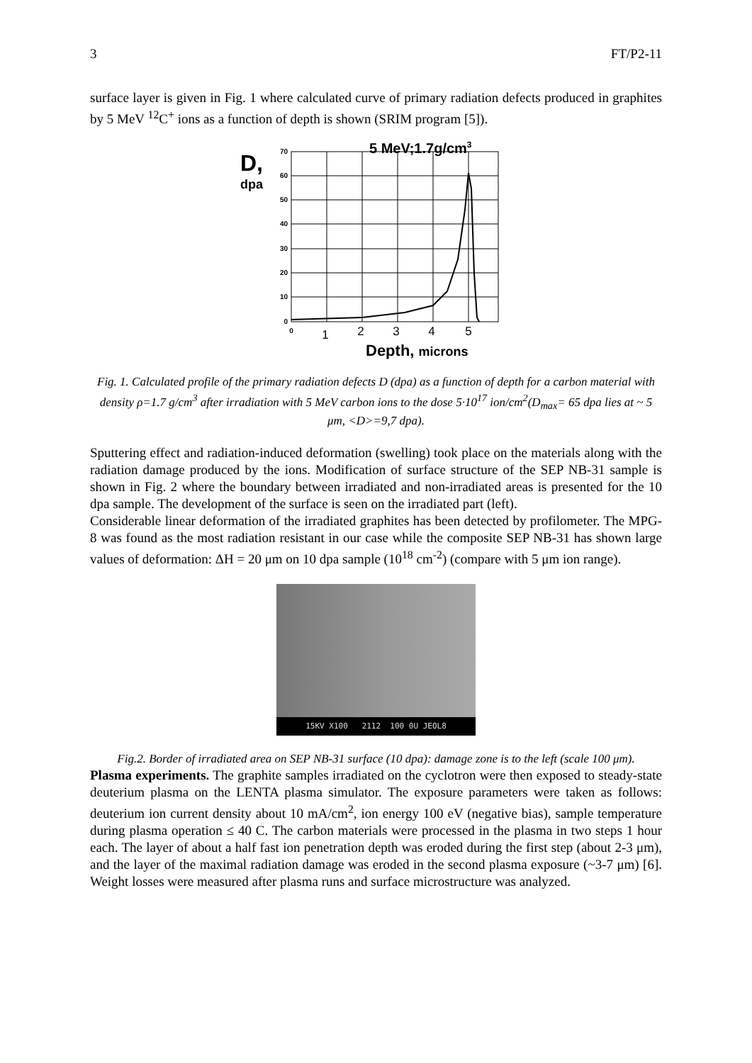3 FT/P2-11
surface layer is given in Fig. 1 where calculated curve of primary radiation defects produced in graphites by 5 MeV <sup>12</sup>C<sup>+</sup> ions as a function of depth is shown (SRIM program [5]).
5 MeV;1.7g/cm3
D,
dpa
70
60
50
40
30
20
10
0
0
1
2
3
4
5
Depth, microns
Fig. 1. Calculated profile of the primary radiation defects D (dpa) as a function of depth for a carbon material with density ρ=1.7 g/cm<sup>3</sup> after irradiation with 5 MeV carbon ions to the dose 5·10<sup>17</sup> ion/cm<sup>2</sup>(D<sub>max</sub>= 65 dpa lies at ~ 5 μm, <D>=9,7 dpa).
Sputtering effect and radiation-induced deformation (swelling) took place on the materials along with the radiation damage produced by the ions. Modification of surface structure of the SEP NB-31 sample is shown in Fig. 2 where the boundary between irradiated and non-irradiated areas is presented for the 10 dpa sample. The development of the surface is seen on the irradiated part (left).
Considerable linear deformation of the irradiated graphites has been detected by profilometer. The MPG-8 was found as the most radiation resistant in our case while the composite SEP NB-31 has shown large values of deformation: ΔH = 20 μm on 10 dpa sample (10<sup>18</sup> cm<sup>-2</sup>) (compare with 5 μm ion range).
15KV X100 2112 100 0U JEOL8
Fig.2. Border of irradiated area on SEP NB-31 surface (10 dpa): damage zone is to the left (scale 100 μm).
Plasma experiments. The graphite samples irradiated on the cyclotron were then exposed to steady-state deuterium plasma on the LENTA plasma simulator. The exposure parameters were taken as follows: deuterium ion current density about 10 mA/cm<sup>2</sup>, ion energy 100 eV (negative bias), sample temperature during plasma operation ≤ 40 C. The carbon materials were processed in the plasma in two steps 1 hour each. The layer of about a half fast ion penetration depth was eroded during the first step (about 2-3 μm), and the layer of the maximal radiation damage was eroded in the second plasma exposure (~3-7 μm) [6]. Weight losses were measured after plasma runs and surface microstructure was analyzed.